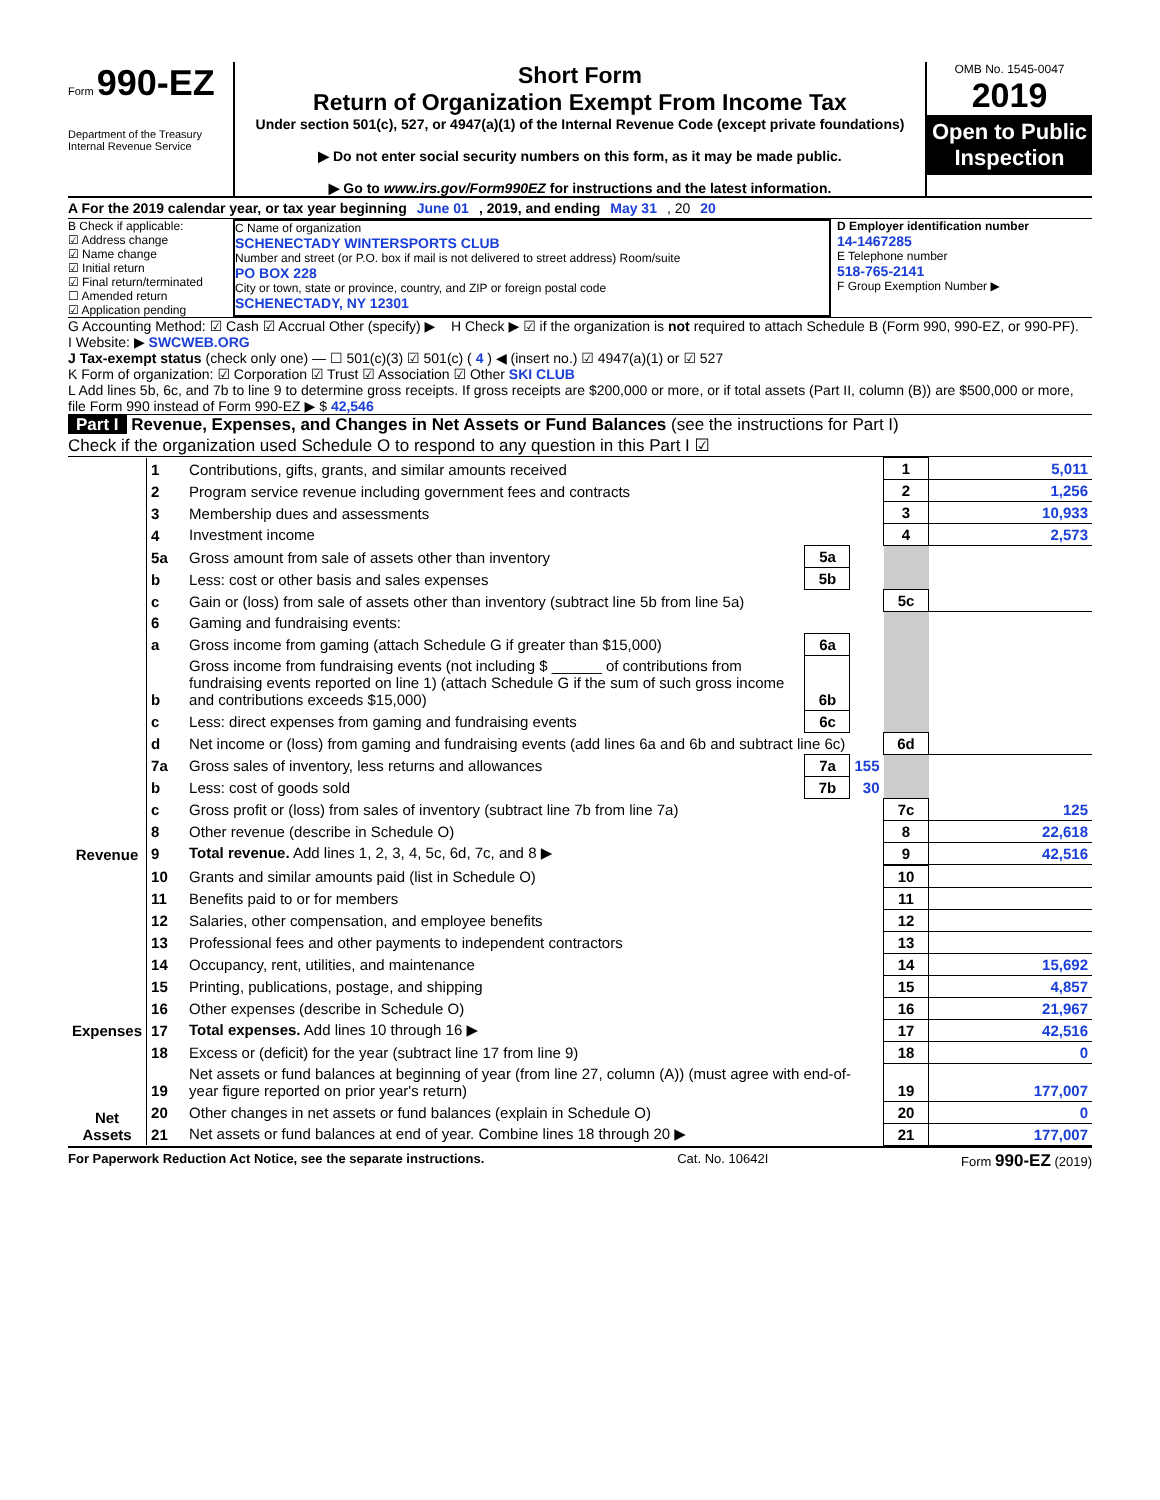Form 990-EZ
Department of the Treasury
Internal Revenue Service
Short Form
Return of Organization Exempt From Income Tax
Under section 501(c), 527, or 4947(a)(1) of the Internal Revenue Code (except private foundations)
▶ Do not enter social security numbers on this form, as it may be made public.
▶ Go to www.irs.gov/Form990EZ for instructions and the latest information.
OMB No. 1545-0047
2019
Open to Public Inspection
A For the 2019 calendar year, or tax year beginning June 01 , 2019, and ending May 31 , 20 20
B Check if applicable:
☑ Address change
☑ Name change
☑ Initial return
☑ Final return/terminated
☐ Amended return
☑ Application pending
C Name of organization
SCHENECTADY WINTERSPORTS CLUB
Number and street (or P.O. box if mail is not delivered to street address) Room/suite
PO BOX 228
City or town, state or province, country, and ZIP or foreign postal code
SCHENECTADY, NY 12301
D Employer identification number
14-1467285
E Telephone number
518-765-2141
F Group Exemption Number ▶
G Accounting Method: ☑ Cash ☑ Accrual Other (specify) ▶ H Check ▶ ☑ if the organization is not required to attach Schedule B (Form 990, 990-EZ, or 990-PF).
I Website: ▶ SWCWEB.ORG
J Tax-exempt status (check only one) — ☐ 501(c)(3) ☑ 501(c) ( 4 ) ◀ (insert no.) ☑ 4947(a)(1) or ☑ 527
K Form of organization: ☑ Corporation ☑ Trust ☑ Association ☑ Other SKI CLUB
L Add lines 5b, 6c, and 7b to line 9 to determine gross receipts. If gross receipts are $200,000 or more, or if total assets (Part II, column (B)) are $500,000 or more, file Form 990 instead of Form 990-EZ ▶ $ 42,546
Part I Revenue, Expenses, and Changes in Net Assets or Fund Balances (see the instructions for Part I)
Check if the organization used Schedule O to respond to any question in this Part I ☑
| Revenue | 1 | Contributions, gifts, grants, and similar amounts received | | | 1 | 5,011 |
| | 2 | Program service revenue including government fees and contracts | | | 2 | 1,256 |
| | 3 | Membership dues and assessments | | | 3 | 10,933 |
| | 4 | Investment income | | | 4 | 2,573 |
| | 5a | Gross amount from sale of assets other than inventory | 5a | | | |
| | b | Less: cost or other basis and sales expenses | 5b | | | |
| | c | Gain or (loss) from sale of assets other than inventory (subtract line 5b from line 5a) | | | 5c | |
| | 6 | Gaming and fundraising events: | | | | |
| | a | Gross income from gaming (attach Schedule G if greater than $15,000) | 6a | | | |
| | b | Gross income from fundraising events (not including $ ______ of contributions from fundraising events reported on line 1) (attach Schedule G if the sum of such gross income and contributions exceeds $15,000) | 6b | | | |
| | c | Less: direct expenses from gaming and fundraising events | 6c | | | |
| | d | Net income or (loss) from gaming and fundraising events (add lines 6a and 6b and subtract line 6c) | | | 6d | |
| | 7a | Gross sales of inventory, less returns and allowances | 7a | 155 | | |
| | b | Less: cost of goods sold | 7b | 30 | | |
| | c | Gross profit or (loss) from sales of inventory (subtract line 7b from line 7a) | | | 7c | 125 |
| | 8 | Other revenue (describe in Schedule O) | | | 8 | 22,618 |
| | 9 | Total revenue. Add lines 1, 2, 3, 4, 5c, 6d, 7c, and 8 ▶ | | | 9 | 42,516 |
| Expenses | 10 | Grants and similar amounts paid (list in Schedule O) | | | 10 | |
| | 11 | Benefits paid to or for members | | | 11 | |
| | 12 | Salaries, other compensation, and employee benefits | | | 12 | |
| | 13 | Professional fees and other payments to independent contractors | | | 13 | |
| | 14 | Occupancy, rent, utilities, and maintenance | | | 14 | 15,692 |
| | 15 | Printing, publications, postage, and shipping | | | 15 | 4,857 |
| | 16 | Other expenses (describe in Schedule O) | | | 16 | 21,967 |
| | 17 | Total expenses. Add lines 10 through 16 ▶ | | | 17 | 42,516 |
| Net Assets | 18 | Excess or (deficit) for the year (subtract line 17 from line 9) | | | 18 | 0 |
| | 19 | Net assets or fund balances at beginning of year (from line 27, column (A)) (must agree with end-of-year figure reported on prior year's return) | | | 19 | 177,007 |
| | 20 | Other changes in net assets or fund balances (explain in Schedule O) | | | 20 | 0 |
| | 21 | Net assets or fund balances at end of year. Combine lines 18 through 20 ▶ | | | 21 | 177,007 |
For Paperwork Reduction Act Notice, see the separate instructions. Cat. No. 10642I Form 990-EZ (2019)